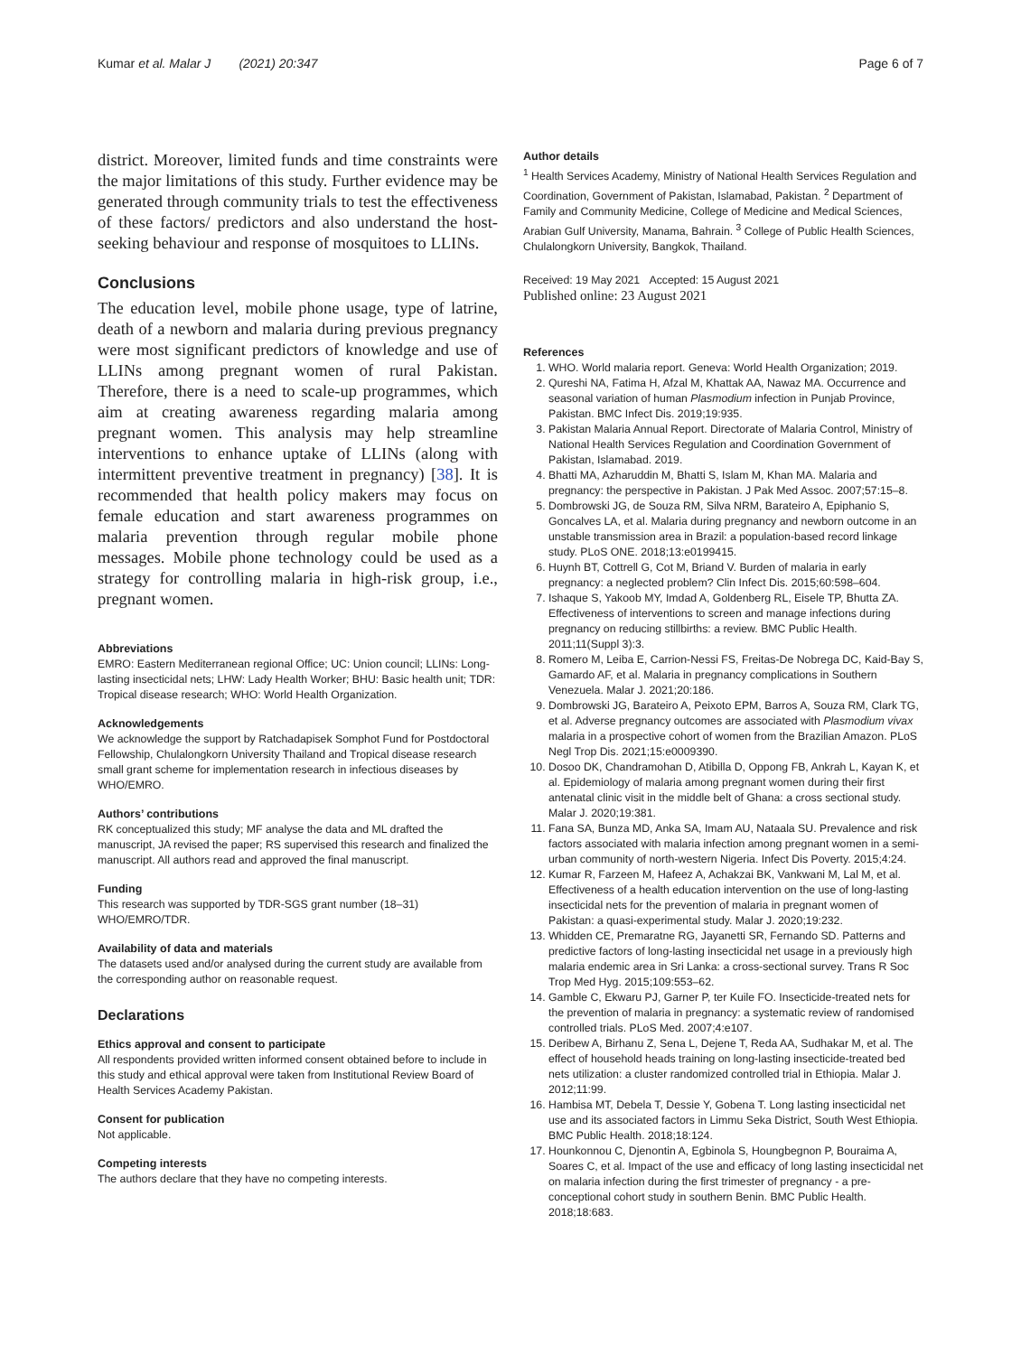Kumar et al. Malar J (2021) 20:347 Page 6 of 7
district. Moreover, limited funds and time constraints were the major limitations of this study. Further evidence may be generated through community trials to test the effectiveness of these factors/ predictors and also understand the host-seeking behaviour and response of mosquitoes to LLINs.
Conclusions
The education level, mobile phone usage, type of latrine, death of a newborn and malaria during previous pregnancy were most significant predictors of knowledge and use of LLINs among pregnant women of rural Pakistan. Therefore, there is a need to scale-up programmes, which aim at creating awareness regarding malaria among pregnant women. This analysis may help streamline interventions to enhance uptake of LLINs (along with intermittent preventive treatment in pregnancy) [38]. It is recommended that health policy makers may focus on female education and start awareness programmes on malaria prevention through regular mobile phone messages. Mobile phone technology could be used as a strategy for controlling malaria in high-risk group, i.e., pregnant women.
Abbreviations
EMRO: Eastern Mediterranean regional Office; UC: Union council; LLINs: Long-lasting insecticidal nets; LHW: Lady Health Worker; BHU: Basic health unit; TDR: Tropical disease research; WHO: World Health Organization.
Acknowledgements
We acknowledge the support by Ratchadapisek Somphot Fund for Postdoctoral Fellowship, Chulalongkorn University Thailand and Tropical disease research small grant scheme for implementation research in infectious diseases by WHO/EMRO.
Authors’ contributions
RK conceptualized this study; MF analyse the data and ML drafted the manuscript, JA revised the paper; RS supervised this research and finalized the manuscript. All authors read and approved the final manuscript.
Funding
This research was supported by TDR-SGS grant number (18–31) WHO/EMRO/TDR.
Availability of data and materials
The datasets used and/or analysed during the current study are available from the corresponding author on reasonable request.
Declarations
Ethics approval and consent to participate
All respondents provided written informed consent obtained before to include in this study and ethical approval were taken from Institutional Review Board of Health Services Academy Pakistan.
Consent for publication
Not applicable.
Competing interests
The authors declare that they have no competing interests.
Author details
<sup>1</sup> Health Services Academy, Ministry of National Health Services Regulation and Coordination, Government of Pakistan, Islamabad, Pakistan. <sup>2</sup> Department of Family and Community Medicine, College of Medicine and Medical Sciences, Arabian Gulf University, Manama, Bahrain. <sup>3</sup> College of Public Health Sciences, Chulalongkorn University, Bangkok, Thailand.
Received: 19 May 2021 Accepted: 15 August 2021
Published online: 23 August 2021
References
1. WHO. World malaria report. Geneva: World Health Organization; 2019.
2. Qureshi NA, Fatima H, Afzal M, Khattak AA, Nawaz MA. Occurrence and seasonal variation of human Plasmodium infection in Punjab Province, Pakistan. BMC Infect Dis. 2019;19:935.
3. Pakistan Malaria Annual Report. Directorate of Malaria Control, Ministry of National Health Services Regulation and Coordination Government of Pakistan, Islamabad. 2019.
4. Bhatti MA, Azharuddin M, Bhatti S, Islam M, Khan MA. Malaria and pregnancy: the perspective in Pakistan. J Pak Med Assoc. 2007;57:15–8.
5. Dombrowski JG, de Souza RM, Silva NRM, Barateiro A, Epiphanio S, Goncalves LA, et al. Malaria during pregnancy and newborn outcome in an unstable transmission area in Brazil: a population-based record linkage study. PLoS ONE. 2018;13:e0199415.
6. Huynh BT, Cottrell G, Cot M, Briand V. Burden of malaria in early pregnancy: a neglected problem? Clin Infect Dis. 2015;60:598–604.
7. Ishaque S, Yakoob MY, Imdad A, Goldenberg RL, Eisele TP, Bhutta ZA. Effectiveness of interventions to screen and manage infections during pregnancy on reducing stillbirths: a review. BMC Public Health. 2011;11(Suppl 3):3.
8. Romero M, Leiba E, Carrion-Nessi FS, Freitas-De Nobrega DC, Kaid-Bay S, Gamardo AF, et al. Malaria in pregnancy complications in Southern Venezuela. Malar J. 2021;20:186.
9. Dombrowski JG, Barateiro A, Peixoto EPM, Barros A, Souza RM, Clark TG, et al. Adverse pregnancy outcomes are associated with Plasmodium vivax malaria in a prospective cohort of women from the Brazilian Amazon. PLoS Negl Trop Dis. 2021;15:e0009390.
10. Dosoo DK, Chandramohan D, Atibilla D, Oppong FB, Ankrah L, Kayan K, et al. Epidemiology of malaria among pregnant women during their first antenatal clinic visit in the middle belt of Ghana: a cross sectional study. Malar J. 2020;19:381.
11. Fana SA, Bunza MD, Anka SA, Imam AU, Nataala SU. Prevalence and risk factors associated with malaria infection among pregnant women in a semi-urban community of north-western Nigeria. Infect Dis Poverty. 2015;4:24.
12. Kumar R, Farzeen M, Hafeez A, Achakzai BK, Vankwani M, Lal M, et al. Effectiveness of a health education intervention on the use of long-lasting insecticidal nets for the prevention of malaria in pregnant women of Pakistan: a quasi-experimental study. Malar J. 2020;19:232.
13. Whidden CE, Premaratne RG, Jayanetti SR, Fernando SD. Patterns and predictive factors of long-lasting insecticidal net usage in a previously high malaria endemic area in Sri Lanka: a cross-sectional survey. Trans R Soc Trop Med Hyg. 2015;109:553–62.
14. Gamble C, Ekwaru PJ, Garner P, ter Kuile FO. Insecticide-treated nets for the prevention of malaria in pregnancy: a systematic review of randomised controlled trials. PLoS Med. 2007;4:e107.
15. Deribew A, Birhanu Z, Sena L, Dejene T, Reda AA, Sudhakar M, et al. The effect of household heads training on long-lasting insecticide-treated bed nets utilization: a cluster randomized controlled trial in Ethiopia. Malar J. 2012;11:99.
16. Hambisa MT, Debela T, Dessie Y, Gobena T. Long lasting insecticidal net use and its associated factors in Limmu Seka District, South West Ethiopia. BMC Public Health. 2018;18:124.
17. Hounkonnou C, Djenontin A, Egbinola S, Houngbegnon P, Bouraima A, Soares C, et al. Impact of the use and efficacy of long lasting insecticidal net on malaria infection during the first trimester of pregnancy - a pre-conceptional cohort study in southern Benin. BMC Public Health. 2018;18:683.